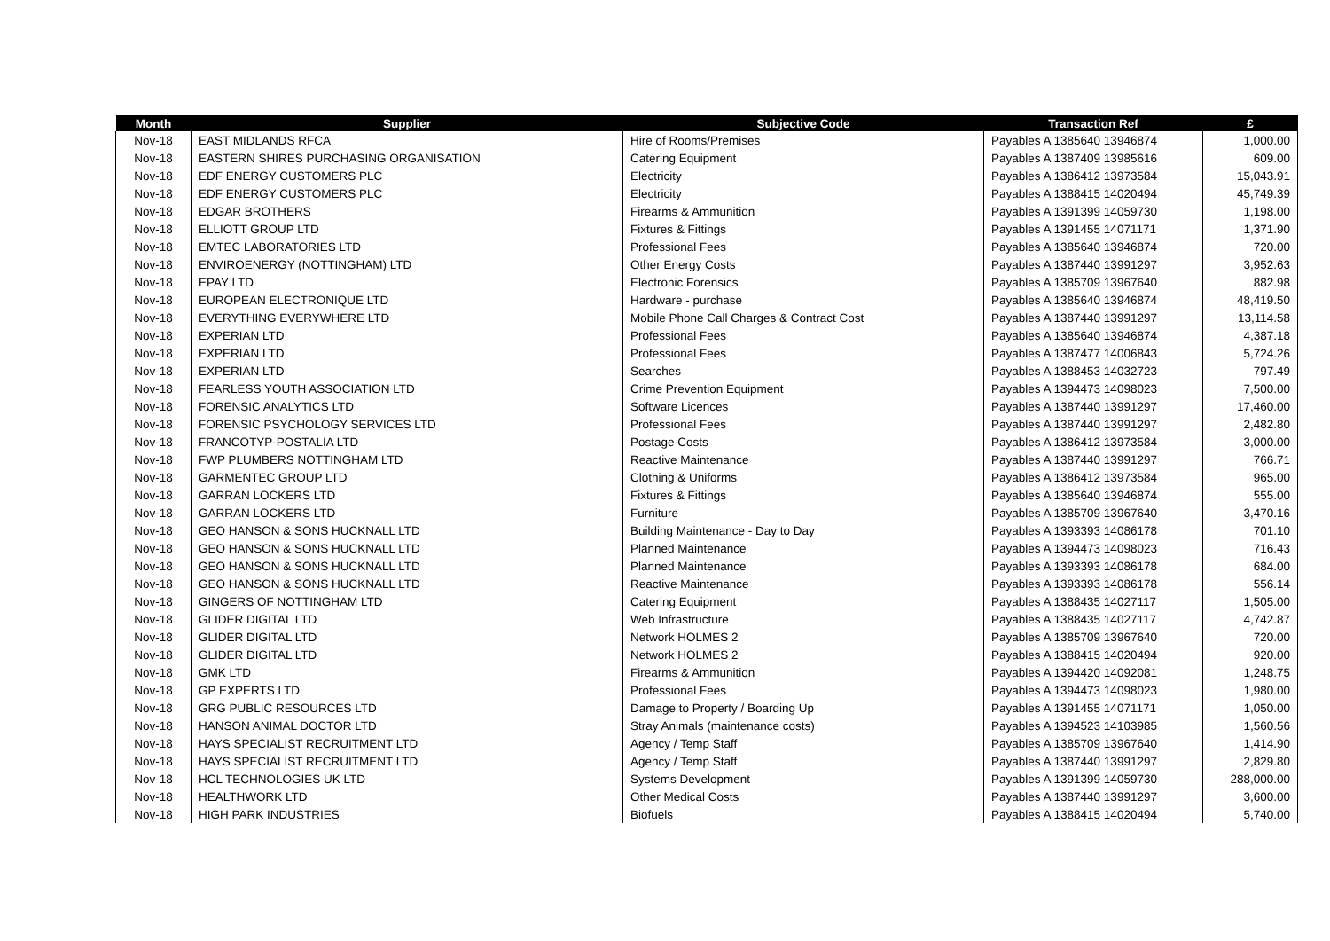| Month | Supplier | Subjective Code | Transaction Ref | £ |
| --- | --- | --- | --- | --- |
| Nov-18 | EAST MIDLANDS RFCA | Hire of Rooms/Premises | Payables A 1385640 13946874 | 1,000.00 |
| Nov-18 | EASTERN SHIRES PURCHASING ORGANISATION | Catering Equipment | Payables A 1387409 13985616 | 609.00 |
| Nov-18 | EDF ENERGY CUSTOMERS PLC | Electricity | Payables A 1386412 13973584 | 15,043.91 |
| Nov-18 | EDF ENERGY CUSTOMERS PLC | Electricity | Payables A 1388415 14020494 | 45,749.39 |
| Nov-18 | EDGAR BROTHERS | Firearms & Ammunition | Payables A 1391399 14059730 | 1,198.00 |
| Nov-18 | ELLIOTT GROUP LTD | Fixtures & Fittings | Payables A 1391455 14071171 | 1,371.90 |
| Nov-18 | EMTEC LABORATORIES LTD | Professional Fees | Payables A 1385640 13946874 | 720.00 |
| Nov-18 | ENVIROENERGY (NOTTINGHAM) LTD | Other Energy Costs | Payables A 1387440 13991297 | 3,952.63 |
| Nov-18 | EPAY LTD | Electronic Forensics | Payables A 1385709 13967640 | 882.98 |
| Nov-18 | EUROPEAN ELECTRONIQUE LTD | Hardware - purchase | Payables A 1385640 13946874 | 48,419.50 |
| Nov-18 | EVERYTHING EVERYWHERE LTD | Mobile Phone Call Charges & Contract Cost | Payables A 1387440 13991297 | 13,114.58 |
| Nov-18 | EXPERIAN LTD | Professional Fees | Payables A 1385640 13946874 | 4,387.18 |
| Nov-18 | EXPERIAN LTD | Professional Fees | Payables A 1387477 14006843 | 5,724.26 |
| Nov-18 | EXPERIAN LTD | Searches | Payables A 1388453 14032723 | 797.49 |
| Nov-18 | FEARLESS YOUTH ASSOCIATION LTD | Crime Prevention Equipment | Payables A 1394473 14098023 | 7,500.00 |
| Nov-18 | FORENSIC ANALYTICS LTD | Software Licences | Payables A 1387440 13991297 | 17,460.00 |
| Nov-18 | FORENSIC PSYCHOLOGY SERVICES LTD | Professional Fees | Payables A 1387440 13991297 | 2,482.80 |
| Nov-18 | FRANCOTYP-POSTALIA LTD | Postage Costs | Payables A 1386412 13973584 | 3,000.00 |
| Nov-18 | FWP PLUMBERS NOTTINGHAM LTD | Reactive Maintenance | Payables A 1387440 13991297 | 766.71 |
| Nov-18 | GARMENTEC GROUP LTD | Clothing & Uniforms | Payables A 1386412 13973584 | 965.00 |
| Nov-18 | GARRAN LOCKERS LTD | Fixtures & Fittings | Payables A 1385640 13946874 | 555.00 |
| Nov-18 | GARRAN LOCKERS LTD | Furniture | Payables A 1385709 13967640 | 3,470.16 |
| Nov-18 | GEO HANSON & SONS HUCKNALL LTD | Building Maintenance - Day to Day | Payables A 1393393 14086178 | 701.10 |
| Nov-18 | GEO HANSON & SONS HUCKNALL LTD | Planned Maintenance | Payables A 1394473 14098023 | 716.43 |
| Nov-18 | GEO HANSON & SONS HUCKNALL LTD | Planned Maintenance | Payables A 1393393 14086178 | 684.00 |
| Nov-18 | GEO HANSON & SONS HUCKNALL LTD | Reactive Maintenance | Payables A 1393393 14086178 | 556.14 |
| Nov-18 | GINGERS OF NOTTINGHAM LTD | Catering Equipment | Payables A 1388435 14027117 | 1,505.00 |
| Nov-18 | GLIDER DIGITAL LTD | Web Infrastructure | Payables A 1388435 14027117 | 4,742.87 |
| Nov-18 | GLIDER DIGITAL LTD | Network HOLMES 2 | Payables A 1385709 13967640 | 720.00 |
| Nov-18 | GLIDER DIGITAL LTD | Network HOLMES 2 | Payables A 1388415 14020494 | 920.00 |
| Nov-18 | GMK LTD | Firearms & Ammunition | Payables A 1394420 14092081 | 1,248.75 |
| Nov-18 | GP EXPERTS LTD | Professional Fees | Payables A 1394473 14098023 | 1,980.00 |
| Nov-18 | GRG PUBLIC RESOURCES LTD | Damage to Property / Boarding Up | Payables A 1391455 14071171 | 1,050.00 |
| Nov-18 | HANSON ANIMAL DOCTOR LTD | Stray Animals (maintenance costs) | Payables A 1394523 14103985 | 1,560.56 |
| Nov-18 | HAYS SPECIALIST RECRUITMENT LTD | Agency / Temp Staff | Payables A 1385709 13967640 | 1,414.90 |
| Nov-18 | HAYS SPECIALIST RECRUITMENT LTD | Agency / Temp Staff | Payables A 1387440 13991297 | 2,829.80 |
| Nov-18 | HCL TECHNOLOGIES UK LTD | Systems Development | Payables A 1391399 14059730 | 288,000.00 |
| Nov-18 | HEALTHWORK LTD | Other Medical Costs | Payables A 1387440 13991297 | 3,600.00 |
| Nov-18 | HIGH PARK INDUSTRIES | Biofuels | Payables A 1388415 14020494 | 5,740.00 |